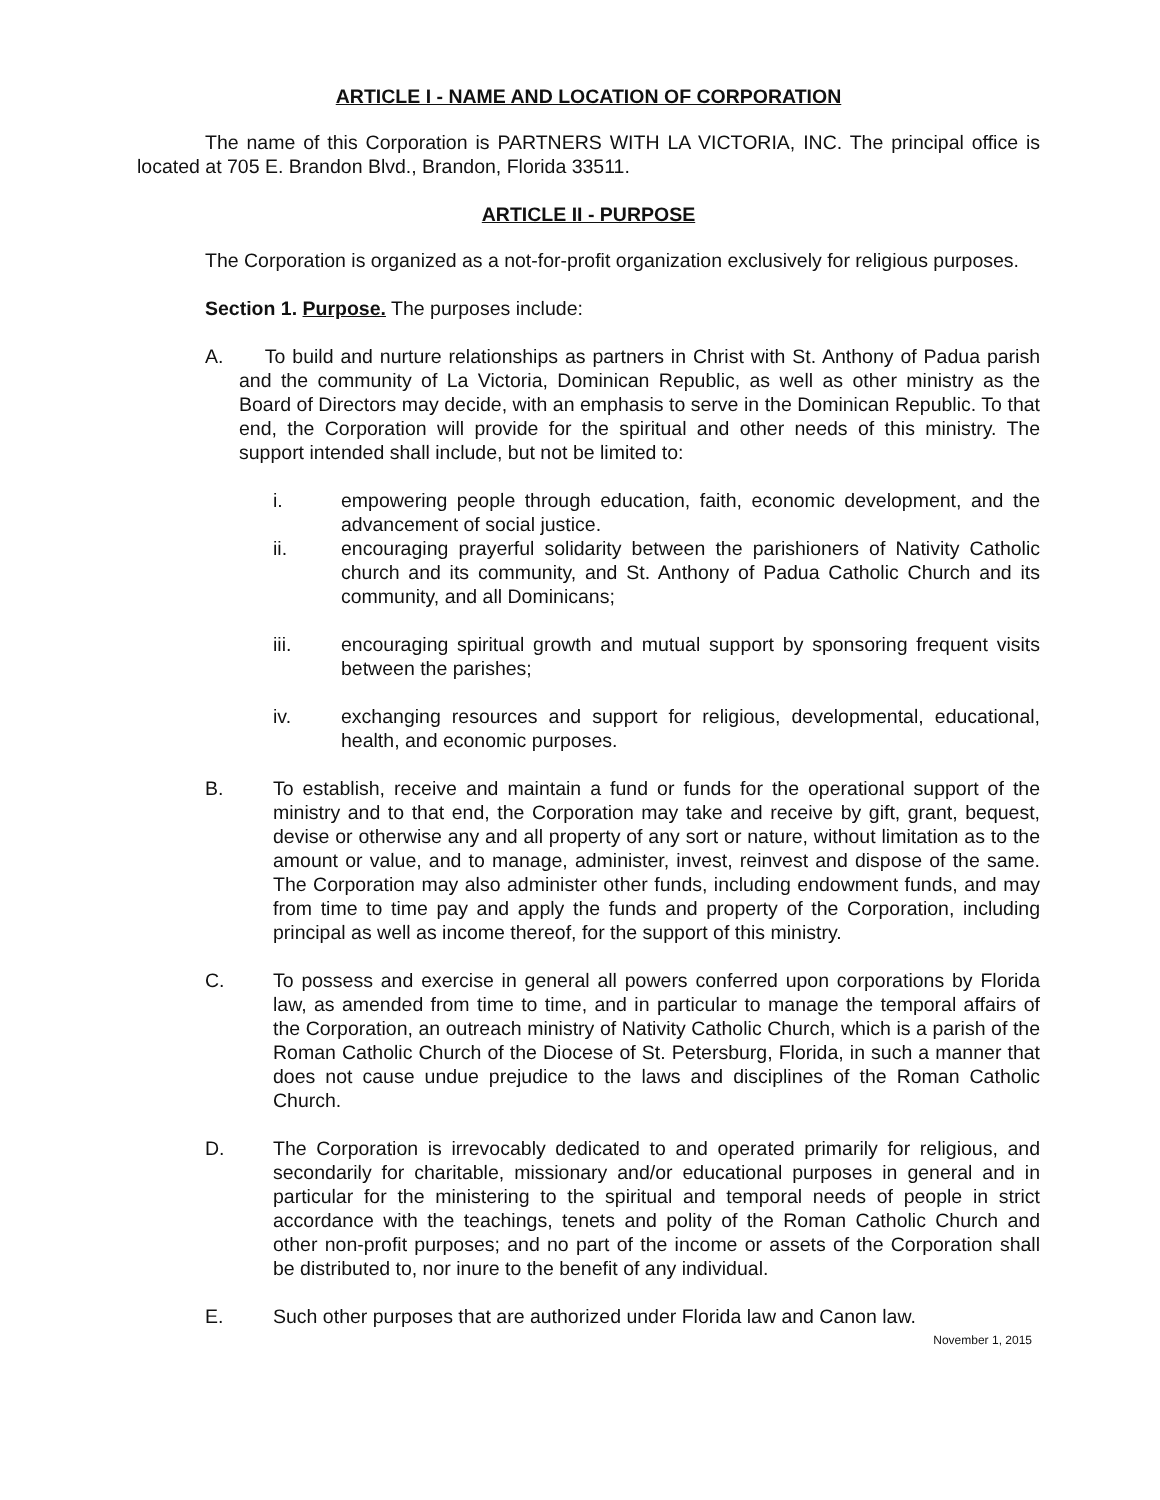ARTICLE I - NAME AND LOCATION OF CORPORATION
The name of this Corporation is PARTNERS WITH LA VICTORIA, INC. The principal office is located at 705 E. Brandon Blvd., Brandon, Florida 33511.
ARTICLE II - PURPOSE
The Corporation is organized as a not-for-profit organization exclusively for religious purposes.
Section 1. Purpose. The purposes include:
A. To build and nurture relationships as partners in Christ with St. Anthony of Padua parish and the community of La Victoria, Dominican Republic, as well as other ministry as the Board of Directors may decide, with an emphasis to serve in the Dominican Republic. To that end, the Corporation will provide for the spiritual and other needs of this ministry. The support intended shall include, but not be limited to:
i. empowering people through education, faith, economic development, and the advancement of social justice.
ii. encouraging prayerful solidarity between the parishioners of Nativity Catholic church and its community, and St. Anthony of Padua Catholic Church and its community, and all Dominicans;
iii. encouraging spiritual growth and mutual support by sponsoring frequent visits between the parishes;
iv. exchanging resources and support for religious, developmental, educational, health, and economic purposes.
B. To establish, receive and maintain a fund or funds for the operational support of the ministry and to that end, the Corporation may take and receive by gift, grant, bequest, devise or otherwise any and all property of any sort or nature, without limitation as to the amount or value, and to manage, administer, invest, reinvest and dispose of the same. The Corporation may also administer other funds, including endowment funds, and may from time to time pay and apply the funds and property of the Corporation, including principal as well as income thereof, for the support of this ministry.
C. To possess and exercise in general all powers conferred upon corporations by Florida law, as amended from time to time, and in particular to manage the temporal affairs of the Corporation, an outreach ministry of Nativity Catholic Church, which is a parish of the Roman Catholic Church of the Diocese of St. Petersburg, Florida, in such a manner that does not cause undue prejudice to the laws and disciplines of the Roman Catholic Church.
D. The Corporation is irrevocably dedicated to and operated primarily for religious, and secondarily for charitable, missionary and/or educational purposes in general and in particular for the ministering to the spiritual and temporal needs of people in strict accordance with the teachings, tenets and polity of the Roman Catholic Church and other non-profit purposes; and no part of the income or assets of the Corporation shall be distributed to, nor inure to the benefit of any individual.
E. Such other purposes that are authorized under Florida law and Canon law.
November 1, 2015